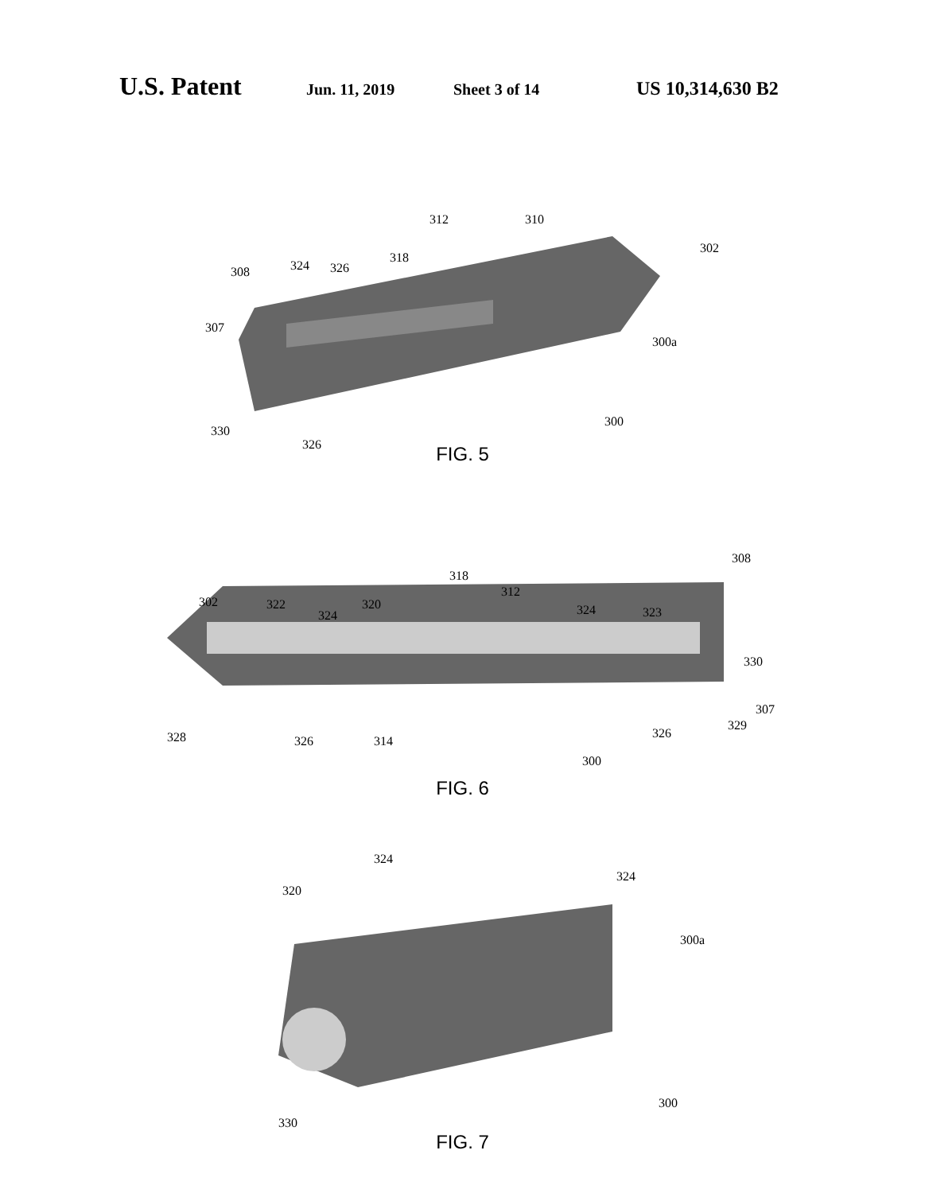U.S. Patent Jun. 11, 2019 Sheet 3 of 14 US 10,314,630 B2
312
310
302
318
308
324
326
307
300a
330
326
300
FIG. 5
308
318
302
322
320
312
324
324
323
330
307
328
326
314
326
329
300
FIG. 6
324
324
320
300a
330
300
FIG. 7